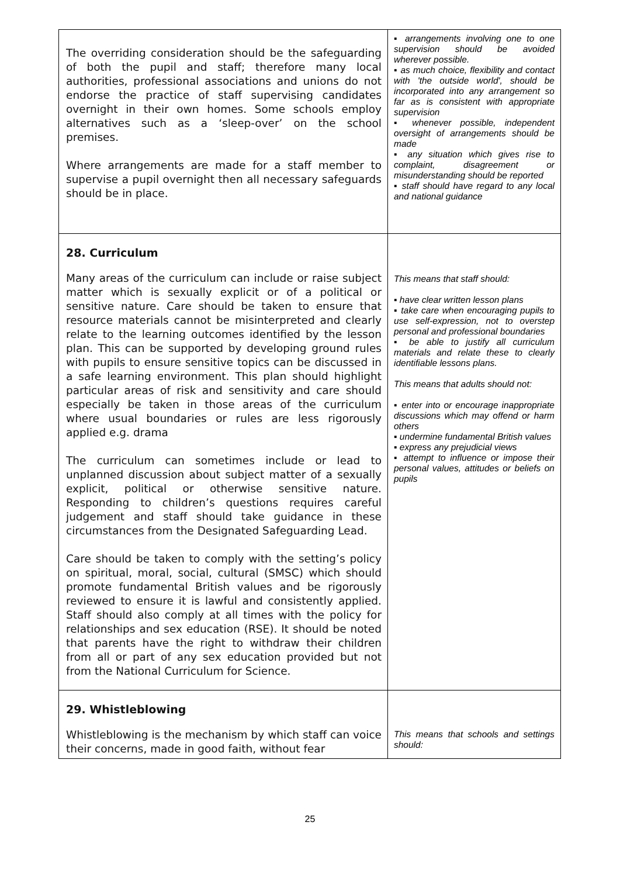| The overriding consideration should be the safeguarding of both the pupil and staff; therefore many local authorities, professional associations and unions do not endorse the practice of staff supervising candidates overnight in their own homes. Some schools employ alternatives such as a ‘sleep-over’ on the school premises. Where arrangements are made for a staff member to supervise a pupil overnight then all necessary safeguards should be in place. | ▪ arrangements involving one to one supervision should be avoided wherever possible. ▪ as much choice, flexibility and contact with 'the outside world', should be incorporated into any arrangement so far as is consistent with appropriate supervision ▪ whenever possible, independent oversight of arrangements should be made ▪ any situation which gives rise to complaint, disagreement or misunderstanding should be reported ▪ staff should have regard to any local and national guidance |
| 28. Curriculum Many areas of the curriculum can include or raise subject matter which is sexually explicit or of a political or sensitive nature. Care should be taken to ensure that resource materials cannot be misinterpreted and clearly relate to the learning outcomes identified by the lesson plan. This can be supported by developing ground rules with pupils to ensure sensitive topics can be discussed in a safe learning environment. This plan should highlight particular areas of risk and sensitivity and care should especially be taken in those areas of the curriculum where usual boundaries or rules are less rigorously applied e.g. drama The curriculum can sometimes include or lead to unplanned discussion about subject matter of a sexually explicit, political or otherwise sensitive nature. Responding to children’s questions requires careful judgement and staff should take guidance in these circumstances from the Designated Safeguarding Lead. Care should be taken to comply with the setting’s policy on spiritual, moral, social, cultural (SMSC) which should promote fundamental British values and be rigorously reviewed to ensure it is lawful and consistently applied. Staff should also comply at all times with the policy for relationships and sex education (RSE). It should be noted that parents have the right to withdraw their children from all or part of any sex education provided but not from the National Curriculum for Science. | This means that staff should: ▪ have clear written lesson plans ▪ take care when encouraging pupils to use self-expression, not to overstep personal and professional boundaries ▪ be able to justify all curriculum materials and relate these to clearly identifiable lessons plans. This means that adults should not: ▪ enter into or encourage inappropriate discussions which may offend or harm others ▪ undermine fundamental British values ▪ express any prejudicial views ▪ attempt to influence or impose their personal values, attitudes or beliefs on pupils |
| 29. Whistleblowing Whistleblowing is the mechanism by which staff can voice their concerns, made in good faith, without fear | This means that schools and settings should: |
25